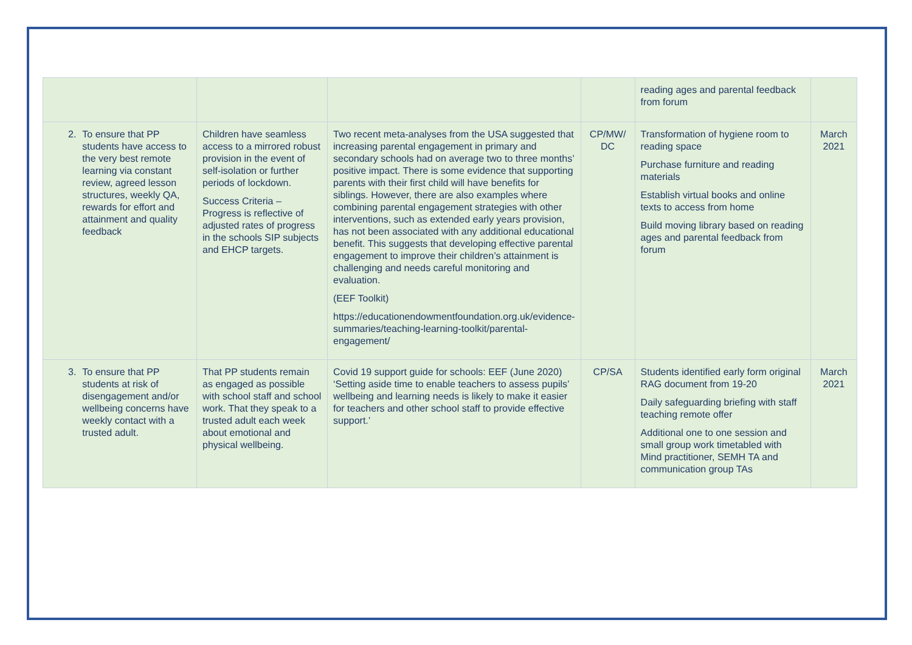| | | | | reading ages and parental feedback from forum | |
| 2. To ensure that PP students have access to the very best remote learning via constant review, agreed lesson structures, weekly QA, rewards for effort and attainment and quality feedback | Children have seamless access to a mirrored robust provision in the event of self-isolation or further periods of lockdown. Success Criteria – Progress is reflective of adjusted rates of progress in the schools SIP subjects and EHCP targets. | Two recent meta-analyses from the USA suggested that increasing parental engagement in primary and secondary schools had on average two to three months’ positive impact. There is some evidence that supporting parents with their first child will have benefits for siblings. However, there are also examples where combining parental engagement strategies with other interventions, such as extended early years provision, has not been associated with any additional educational benefit. This suggests that developing effective parental engagement to improve their children’s attainment is challenging and needs careful monitoring and evaluation. (EEF Toolkit) https://educationendowmentfoundation.org.uk/evidence-summaries/teaching-learning-toolkit/parental-engagement/ | CP/MW/ DC | Transformation of hygiene room to reading space Purchase furniture and reading materials Establish virtual books and online texts to access from home Build moving library based on reading ages and parental feedback from forum | March 2021 |
| 3. To ensure that PP students at risk of disengagement and/or wellbeing concerns have weekly contact with a trusted adult. | That PP students remain as engaged as possible with school staff and school work. That they speak to a trusted adult each week about emotional and physical wellbeing. | Covid 19 support guide for schools: EEF (June 2020) ‘Setting aside time to enable teachers to assess pupils’ wellbeing and learning needs is likely to make it easier for teachers and other school staff to provide effective support.’ | CP/SA | Students identified early form original RAG document from 19-20 Daily safeguarding briefing with staff teaching remote offer Additional one to one session and small group work timetabled with Mind practitioner, SEMH TA and communication group TAs | March 2021 |